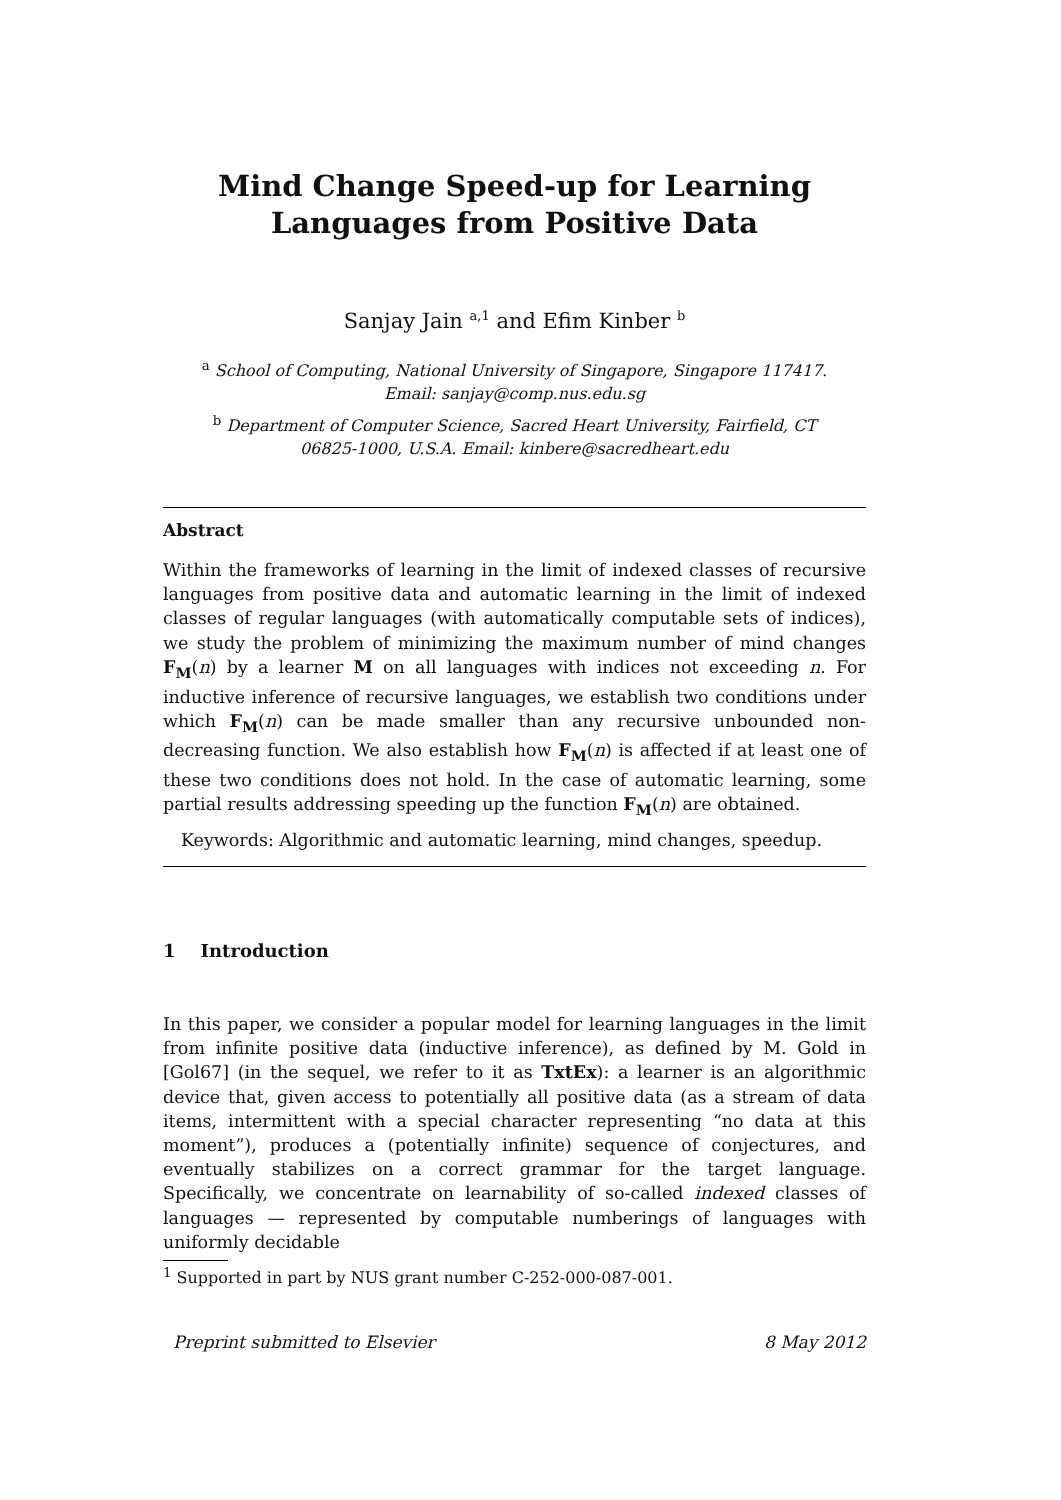Mind Change Speed-up for Learning
Languages from Positive Data
Sanjay Jain <sup>a,1</sup> and Efim Kinber <sup>b</sup>
<sup>a</sup> School of Computing, National University of Singapore, Singapore 117417.
Email: sanjay@comp.nus.edu.sg
<sup>b</sup> Department of Computer Science, Sacred Heart University, Fairfield, CT
06825-1000, U.S.A. Email: kinbere@sacredheart.edu
Abstract
Within the frameworks of learning in the limit of indexed classes of recursive languages from positive data and automatic learning in the limit of indexed classes of regular languages (with automatically computable sets of indices), we study the problem of minimizing the maximum number of mind changes F<sub>M</sub>(n) by a learner M on all languages with indices not exceeding n. For inductive inference of recursive languages, we establish two conditions under which F<sub>M</sub>(n) can be made smaller than any recursive unbounded non-decreasing function. We also establish how F<sub>M</sub>(n) is affected if at least one of these two conditions does not hold. In the case of automatic learning, some partial results addressing speeding up the function F<sub>M</sub>(n) are obtained.
Keywords: Algorithmic and automatic learning, mind changes, speedup.
1 Introduction
In this paper, we consider a popular model for learning languages in the limit from infinite positive data (inductive inference), as defined by M. Gold in [Gol67] (in the sequel, we refer to it as TxtEx): a learner is an algorithmic device that, given access to potentially all positive data (as a stream of data items, intermittent with a special character representing “no data at this moment”), produces a (potentially infinite) sequence of conjectures, and eventually stabilizes on a correct grammar for the target language. Specifically, we concentrate on learnability of so-called indexed classes of languages — represented by computable numberings of languages with uniformly decidable
<sup>1</sup> Supported in part by NUS grant number C-252-000-087-001.
Preprint submitted to Elsevier 8 May 2012